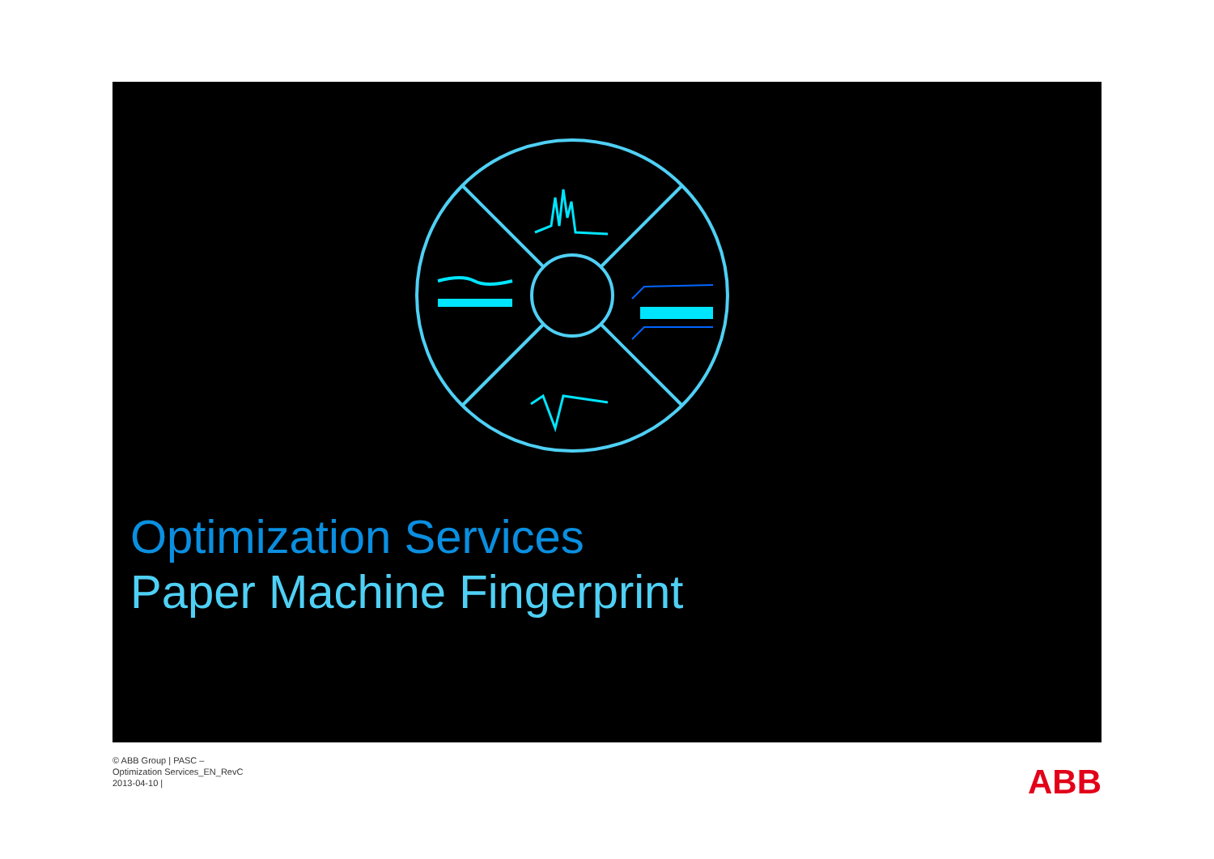Optimization Services
Paper Machine Fingerprint
© ABB Group | PASC –
Optimization Services_EN_RevC
2013-04-10 |
ABB